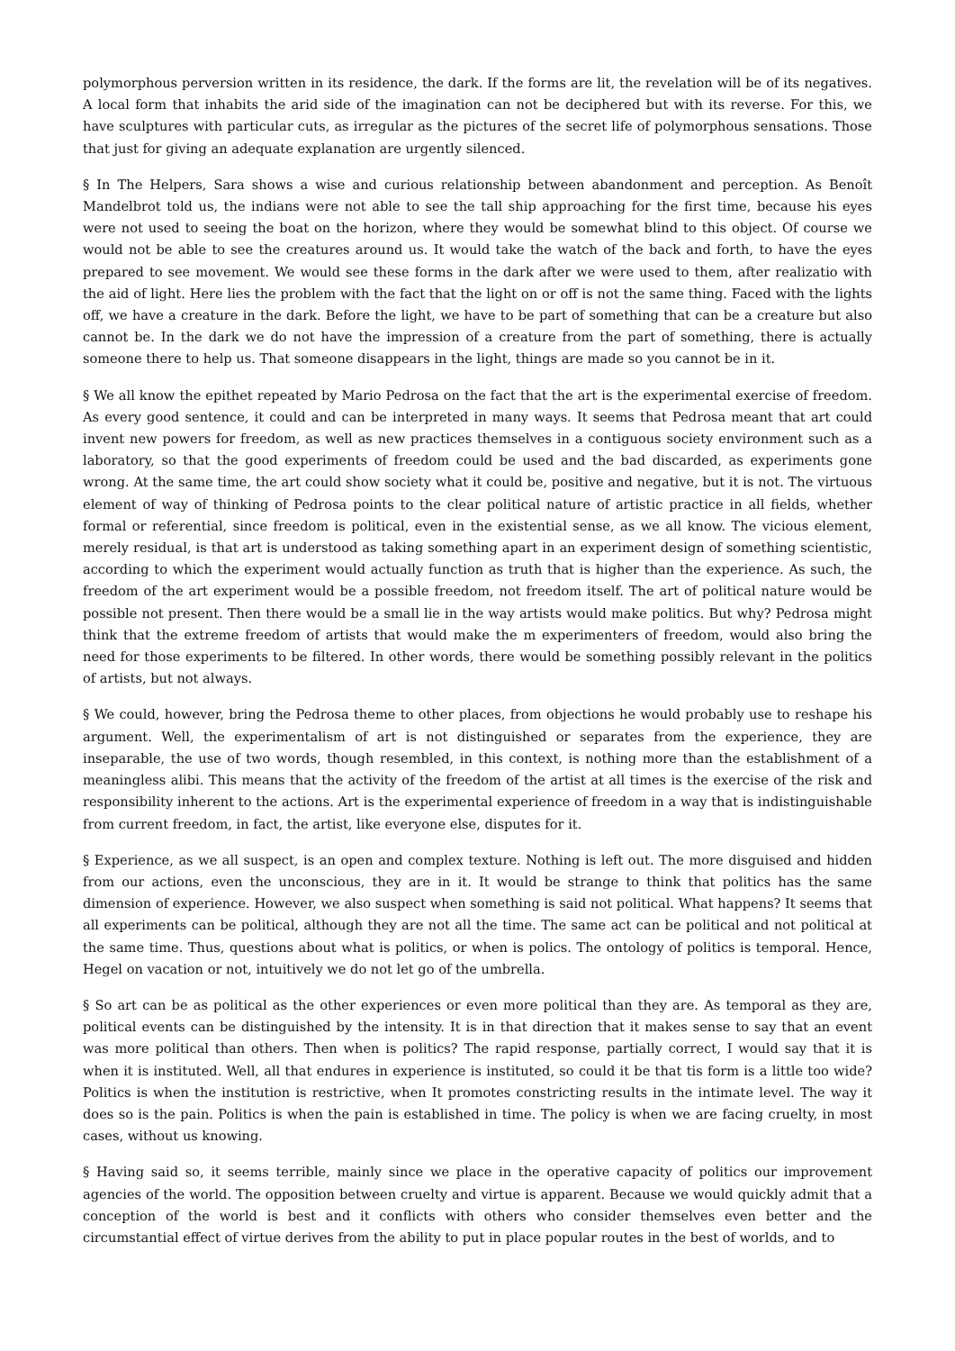polymorphous perversion written in its residence, the dark. If the forms are lit, the revelation will be of its negatives. A local form that inhabits the arid side of the imagination can not be deciphered but with its reverse. For this, we have sculptures with particular cuts, as irregular as the pictures of the secret life of polymorphous sensations. Those that just for giving an adequate explanation are urgently silenced.
§ In The Helpers, Sara shows a wise and curious relationship between abandonment and perception. As Benoît Mandelbrot told us, the indians were not able to see the tall ship approaching for the first time, because his eyes were not used to seeing the boat on the horizon, where they would be somewhat blind to this object. Of course we would not be able to see the creatures around us. It would take the watch of the back and forth, to have the eyes prepared to see movement. We would see these forms in the dark after we were used to them, after realizatio with the aid of light. Here lies the problem with the fact that the light on or off is not the same thing. Faced with the lights off, we have a creature in the dark. Before the light, we have to be part of something that can be a creature but also cannot be. In the dark we do not have the impression of a creature from the part of something, there is actually someone there to help us. That someone disappears in the light, things are made so you cannot be in it.
§ We all know the epithet repeated by Mario Pedrosa on the fact that the art is the experimental exercise of freedom. As every good sentence, it could and can be interpreted in many ways. It seems that Pedrosa meant that art could invent new powers for freedom, as well as new practices themselves in a contiguous society environment such as a laboratory, so that the good experiments of freedom could be used and the bad discarded, as experiments gone wrong. At the same time, the art could show society what it could be, positive and negative, but it is not. The virtuous element of way of thinking of Pedrosa points to the clear political nature of artistic practice in all fields, whether formal or referential, since freedom is political, even in the existential sense, as we all know. The vicious element, merely residual, is that art is understood as taking something apart in an experiment design of something scientistic, according to which the experiment would actually function as truth that is higher than the experience. As such, the freedom of the art experiment would be a possible freedom, not freedom itself. The art of political nature would be possible not present. Then there would be a small lie in the way artists would make politics. But why? Pedrosa might think that the extreme freedom of artists that would make the m experimenters of freedom, would also bring the need for those experiments to be filtered. In other words, there would be something possibly relevant in the politics of artists, but not always.
§ We could, however, bring the Pedrosa theme to other places, from objections he would probably use to reshape his argument. Well, the experimentalism of art is not distinguished or separates from the experience, they are inseparable, the use of two words, though resembled, in this context, is nothing more than the establishment of a meaningless alibi. This means that the activity of the freedom of the artist at all times is the exercise of the risk and responsibility inherent to the actions. Art is the experimental experience of freedom in a way that is indistinguishable from current freedom, in fact, the artist, like everyone else, disputes for it.
§ Experience, as we all suspect, is an open and complex texture. Nothing is left out. The more disguised and hidden from our actions, even the unconscious, they are in it. It would be strange to think that politics has the same dimension of experience. However, we also suspect when something is said not political. What happens? It seems that all experiments can be political, although they are not all the time. The same act can be political and not political at the same time. Thus, questions about what is politics, or when is polics. The ontology of politics is temporal. Hence, Hegel on vacation or not, intuitively we do not let go of the umbrella.
§ So art can be as political as the other experiences or even more political than they are. As temporal as they are, political events can be distinguished by the intensity. It is in that direction that it makes sense to say that an event was more political than others. Then when is politics? The rapid response, partially correct, I would say that it is when it is instituted. Well, all that endures in experience is instituted, so could it be that tis form is a little too wide? Politics is when the institution is restrictive, when It promotes constricting results in the intimate level. The way it does so is the pain. Politics is when the pain is established in time. The policy is when we are facing cruelty, in most cases, without us knowing.
§ Having said so, it seems terrible, mainly since we place in the operative capacity of politics our improvement agencies of the world. The opposition between cruelty and virtue is apparent. Because we would quickly admit that a conception of the world is best and it conflicts with others who consider themselves even better and the circumstantial effect of virtue derives from the ability to put in place popular routes in the best of worlds, and to